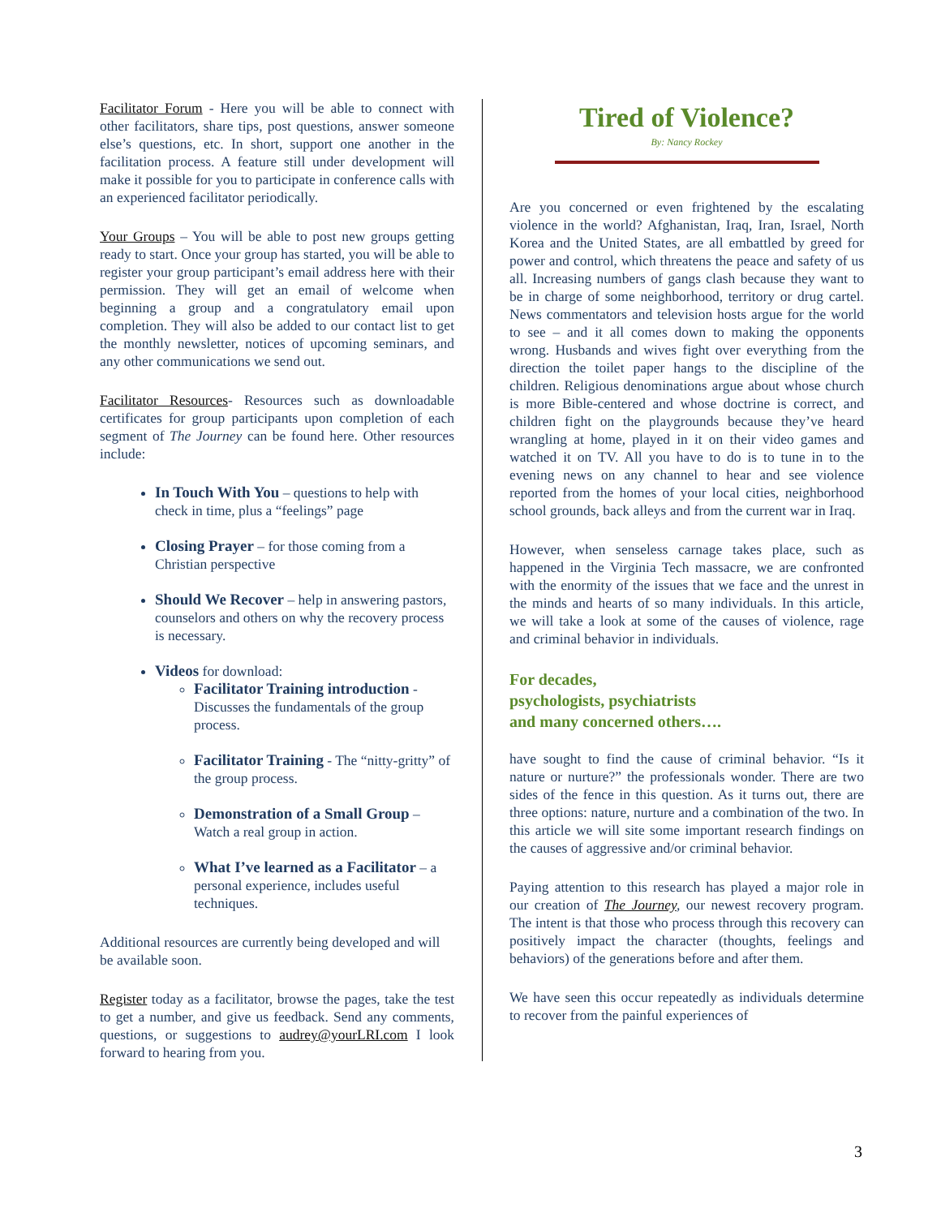Facilitator Forum - Here you will be able to connect with other facilitators, share tips, post questions, answer someone else’s questions, etc. In short, support one another in the facilitation process. A feature still under development will make it possible for you to participate in conference calls with an experienced facilitator periodically.
Your Groups – You will be able to post new groups getting ready to start. Once your group has started, you will be able to register your group participant’s email address here with their permission. They will get an email of welcome when beginning a group and a congratulatory email upon completion. They will also be added to our contact list to get the monthly newsletter, notices of upcoming seminars, and any other communications we send out.
Facilitator Resources- Resources such as downloadable certificates for group participants upon completion of each segment of The Journey can be found here. Other resources include:
In Touch With You – questions to help with check in time, plus a “feelings” page
Closing Prayer – for those coming from a Christian perspective
Should We Recover – help in answering pastors, counselors and others on why the recovery process is necessary.
Videos for download:
Facilitator Training introduction - Discusses the fundamentals of the group process.
Facilitator Training - The “nitty-gritty” of the group process.
Demonstration of a Small Group – Watch a real group in action.
What I’ve learned as a Facilitator – a personal experience, includes useful techniques.
Additional resources are currently being developed and will be available soon.
Register today as a facilitator, browse the pages, take the test to get a number, and give us feedback. Send any comments, questions, or suggestions to audrey@yourLRI.com I look forward to hearing from you.
Tired of Violence?
By: Nancy Rockey
Are you concerned or even frightened by the escalating violence in the world? Afghanistan, Iraq, Iran, Israel, North Korea and the United States, are all embattled by greed for power and control, which threatens the peace and safety of us all. Increasing numbers of gangs clash because they want to be in charge of some neighborhood, territory or drug cartel. News commentators and television hosts argue for the world to see – and it all comes down to making the opponents wrong. Husbands and wives fight over everything from the direction the toilet paper hangs to the discipline of the children. Religious denominations argue about whose church is more Bible-centered and whose doctrine is correct, and children fight on the playgrounds because they’ve heard wrangling at home, played in it on their video games and watched it on TV. All you have to do is to tune in to the evening news on any channel to hear and see violence reported from the homes of your local cities, neighborhood school grounds, back alleys and from the current war in Iraq.
However, when senseless carnage takes place, such as happened in the Virginia Tech massacre, we are confronted with the enormity of the issues that we face and the unrest in the minds and hearts of so many individuals. In this article, we will take a look at some of the causes of violence, rage and criminal behavior in individuals.
For decades,
psychologists, psychiatrists
and many concerned others….
have sought to find the cause of criminal behavior. “Is it nature or nurture?” the professionals wonder. There are two sides of the fence in this question. As it turns out, there are three options: nature, nurture and a combination of the two. In this article we will site some important research findings on the causes of aggressive and/or criminal behavior.
Paying attention to this research has played a major role in our creation of The Journey, our newest recovery program. The intent is that those who process through this recovery can positively impact the character (thoughts, feelings and behaviors) of the generations before and after them.
We have seen this occur repeatedly as individuals determine to recover from the painful experiences of
3